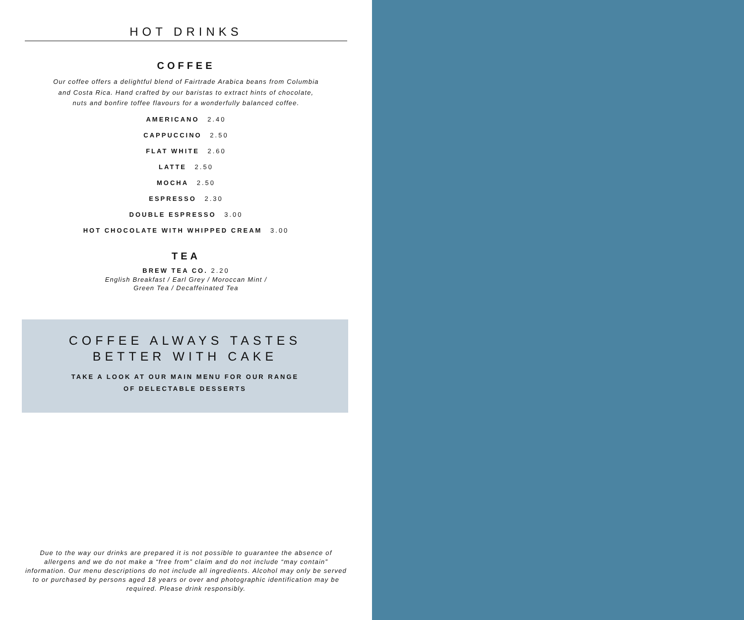HOT DRINKS
COFFEE
Our coffee offers a delightful blend of Fairtrade Arabica beans from Columbia
and Costa Rica. Hand crafted by our baristas to extract hints of chocolate,
nuts and bonfire toffee flavours for a wonderfully balanced coffee.
AMERICANO 2.40
CAPPUCCINO 2.50
FLAT WHITE 2.60
LATTE 2.50
MOCHA 2.50
ESPRESSO 2.30
DOUBLE ESPRESSO 3.00
HOT CHOCOLATE WITH WHIPPED CREAM 3.00
TEA
BREW TEA CO. 2.20
English Breakfast / Earl Grey / Moroccan Mint /
Green Tea / Decaffeinated Tea
COFFEE ALWAYS TASTES
BETTER WITH CAKE
TAKE A LOOK AT OUR MAIN MENU FOR OUR RANGE
OF DELECTABLE DESSERTS
Due to the way our drinks are prepared it is not possible to guarantee the absence of allergens and we do not make a “free from” claim and do not include “may contain” information. Our menu descriptions do not include all ingredients. Alcohol may only be served to or purchased by persons aged 18 years or over and photographic identification may be required. Please drink responsibly.